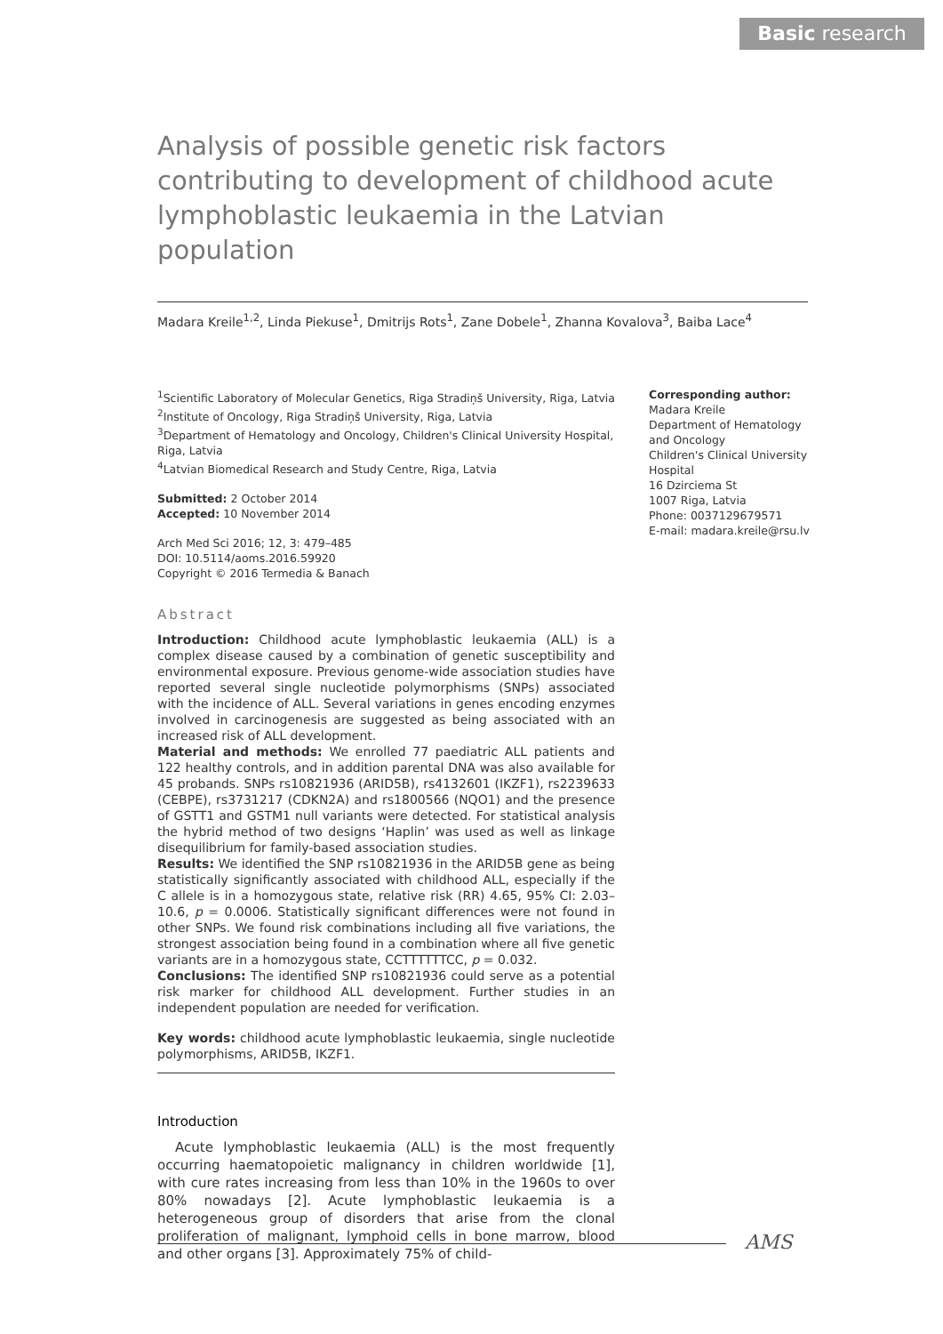Basic research
Analysis of possible genetic risk factors contributing to development of childhood acute lymphoblastic leukaemia in the Latvian population
Madara Kreile<sup>1,2</sup>, Linda Piekuse<sup>1</sup>, Dmitrijs Rots<sup>1</sup>, Zane Dobele<sup>1</sup>, Zhanna Kovalova<sup>3</sup>, Baiba Lace<sup>4</sup>
<sup>1</sup> Scientific Laboratory of Molecular Genetics, Riga Stradiņš University, Riga, Latvia
<sup>2</sup> Institute of Oncology, Riga Stradiņš University, Riga, Latvia
<sup>3</sup> Department of Hematology and Oncology, Children's Clinical University Hospital, Riga, Latvia
<sup>4</sup> Latvian Biomedical Research and Study Centre, Riga, Latvia
Submitted: 2 October 2014
Accepted: 10 November 2014
Arch Med Sci 2016; 12, 3: 479–485
DOI: 10.5114/aoms.2016.59920
Copyright © 2016 Termedia & Banach
Abstract
Introduction: Childhood acute lymphoblastic leukaemia (ALL) is a complex disease caused by a combination of genetic susceptibility and environmental exposure. Previous genome-wide association studies have reported several single nucleotide polymorphisms (SNPs) associated with the incidence of ALL. Several variations in genes encoding enzymes involved in carcinogenesis are suggested as being associated with an increased risk of ALL development.
Material and methods: We enrolled 77 paediatric ALL patients and 122 healthy controls, and in addition parental DNA was also available for 45 probands. SNPs rs10821936 (ARID5B), rs4132601 (IKZF1), rs2239633 (CEBPE), rs3731217 (CDKN2A) and rs1800566 (NQO1) and the presence of GSTT1 and GSTM1 null variants were detected. For statistical analysis the hybrid method of two designs ‘Haplin’ was used as well as linkage disequilibrium for family-based association studies.
Results: We identified the SNP rs10821936 in the ARID5B gene as being statistically significantly associated with childhood ALL, especially if the C allele is in a homozygous state, relative risk (RR) 4.65, 95% CI: 2.03–10.6, p = 0.0006. Statistically significant differences were not found in other SNPs. We found risk combinations including all five variations, the strongest association being found in a combination where all five genetic variants are in a homozygous state, CCTTTTTTCC, p = 0.032.
Conclusions: The identified SNP rs10821936 could serve as a potential risk marker for childhood ALL development. Further studies in an independent population are needed for verification.
Key words: childhood acute lymphoblastic leukaemia, single nucleotide polymorphisms, ARID5B, IKZF1.
Introduction
Acute lymphoblastic leukaemia (ALL) is the most frequently occurring haematopoietic malignancy in children worldwide [1], with cure rates increasing from less than 10% in the 1960s to over 80% nowadays [2]. Acute lymphoblastic leukaemia is a heterogeneous group of disorders that arise from the clonal proliferation of malignant, lymphoid cells in bone marrow, blood and other organs [3]. Approximately 75% of child-
Corresponding author:
Madara Kreile
Department of Hematology and Oncology
Children's Clinical University Hospital
16 Dzirciema St
1007 Riga, Latvia
Phone: 0037129679571
E-mail: madara.kreile@rsu.lv
AMS